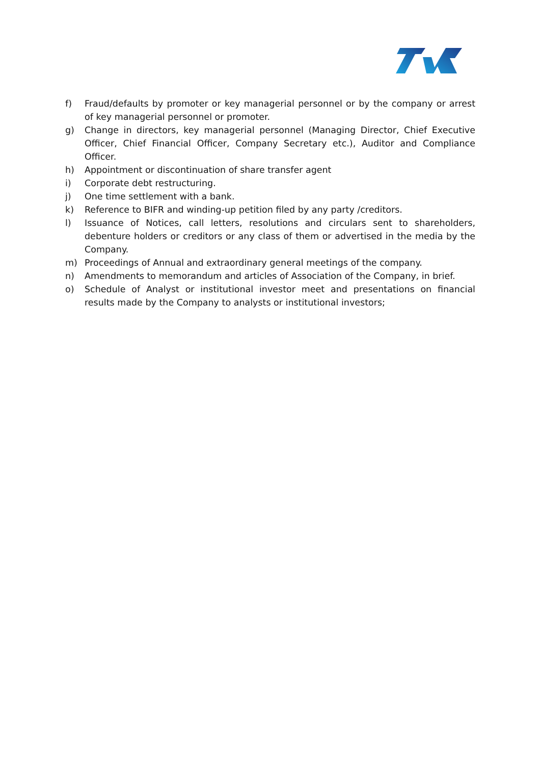f) Fraud/defaults by promoter or key managerial personnel or by the company or arrest of key managerial personnel or promoter.
g) Change in directors, key managerial personnel (Managing Director, Chief Executive Officer, Chief Financial Officer, Company Secretary etc.), Auditor and Compliance Officer.
h) Appointment or discontinuation of share transfer agent
i) Corporate debt restructuring.
j) One time settlement with a bank.
k) Reference to BIFR and winding-up petition filed by any party /creditors.
l) Issuance of Notices, call letters, resolutions and circulars sent to shareholders, debenture holders or creditors or any class of them or advertised in the media by the Company.
m) Proceedings of Annual and extraordinary general meetings of the company.
n) Amendments to memorandum and articles of Association of the Company, in brief.
o) Schedule of Analyst or institutional investor meet and presentations on financial results made by the Company to analysts or institutional investors;